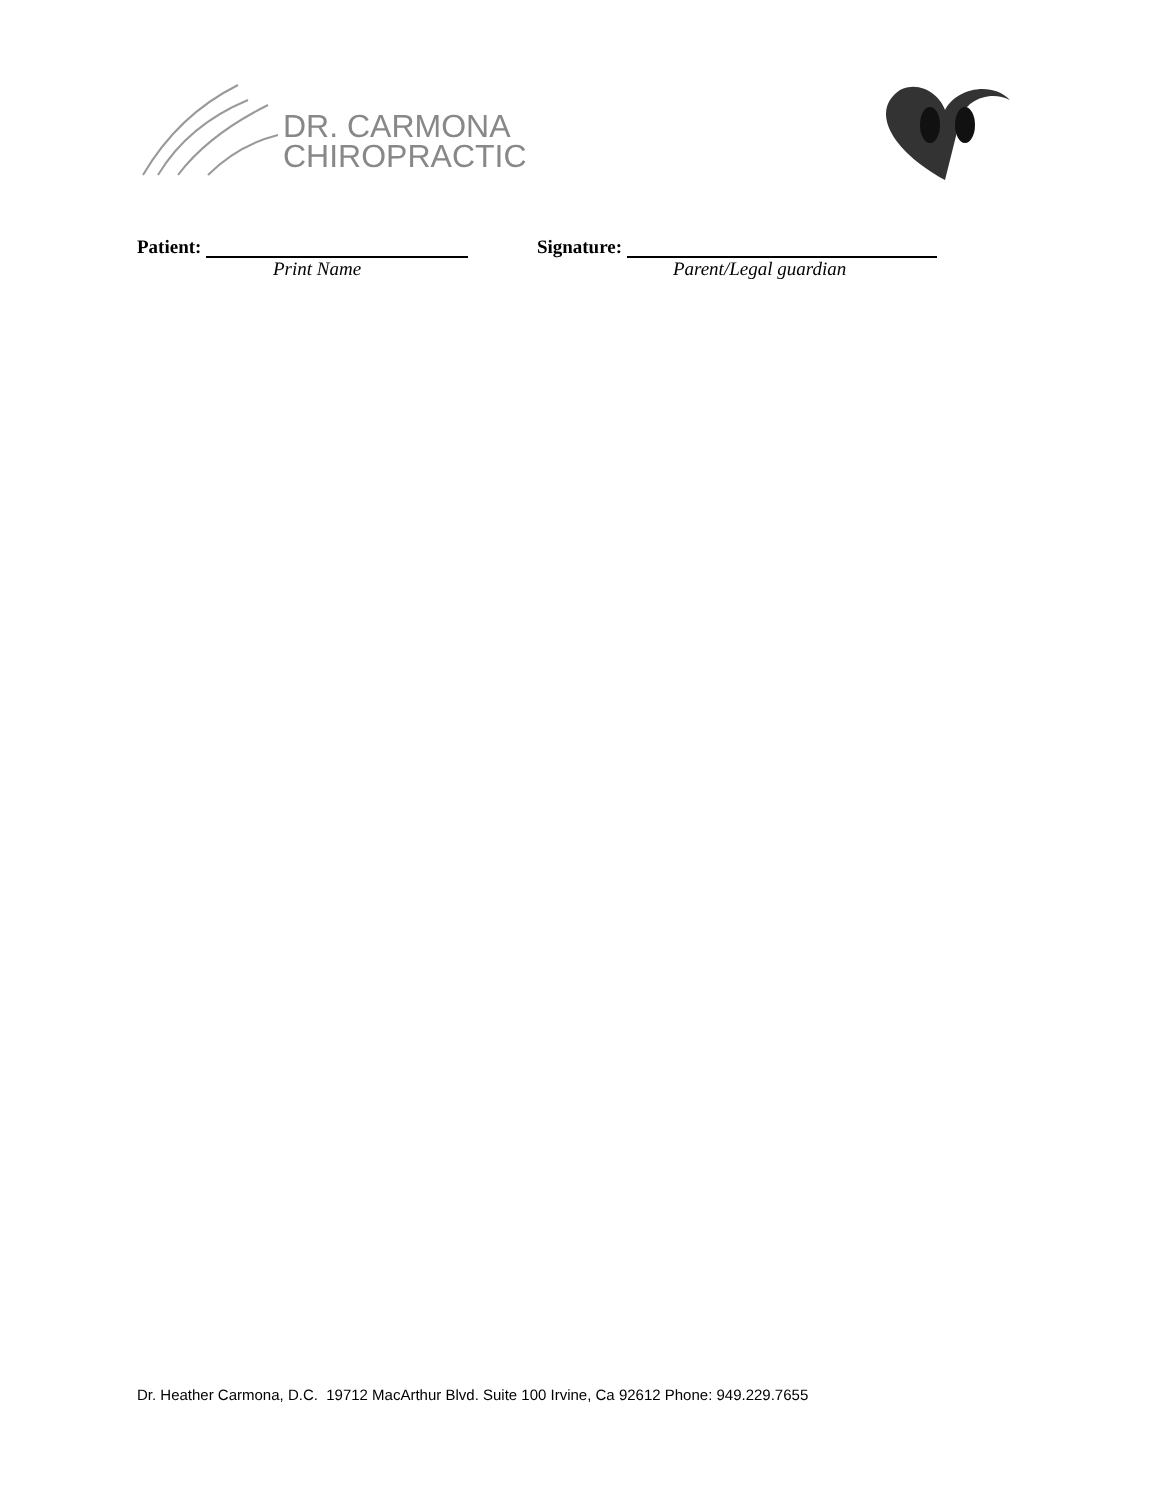DR. CARMONA
CHIROPRACTIC
Patient:
Print Name
Signature:
Parent/Legal guardian
Dr. Heather Carmona, D.C. 19712 MacArthur Blvd. Suite 100 Irvine, Ca 92612 Phone: 949.229.7655